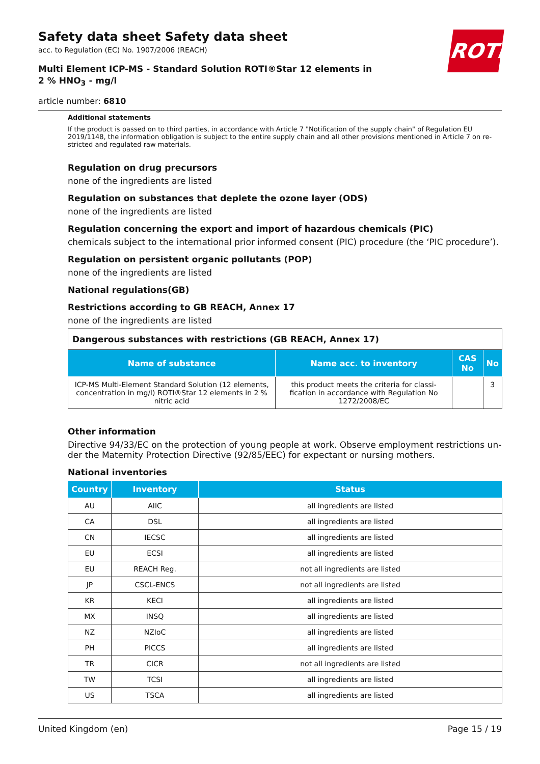ROTH
Safety data sheet Safety data sheet
acc. to Regulation (EC) No. 1907/2006 (REACH)
Multi Element ICP-MS - Standard Solution ROTI®Star 12 elements in 2 % HNO<sub>3</sub> - mg/l
article number: 6810
Additional statements
If the product is passed on to third parties, in accordance with Article 7 "Notification of the supply chain" of Regulation EU 2019/1148, the information obligation is subject to the entire supply chain and all other provisions mentioned in Article 7 on re-stricted and regulated raw materials.
Regulation on drug precursors
none of the ingredients are listed
Regulation on substances that deplete the ozone layer (ODS)
none of the ingredients are listed
Regulation concerning the export and import of hazardous chemicals (PIC)
chemicals subject to the international prior informed consent (PIC) procedure (the ‘PIC procedure’).
Regulation on persistent organic pollutants (POP)
none of the ingredients are listed
National regulations(GB)
Restrictions according to GB REACH, Annex 17
none of the ingredients are listed
| Dangerous substances with restrictions (GB REACH, Annex 17) | | | |
| Name of substance | Name acc. to inventory | CAS No | No |
| ICP-MS Multi-Element Standard Solution (12 elements, concentration in mg/l) ROTI®Star 12 elements in 2 % nitric acid | this product meets the criteria for classi-fication in accordance with Regulation No 1272/2008/EC | | 3 |
Other information
Directive 94/33/EC on the protection of young people at work. Observe employment restrictions un-der the Maternity Protection Directive (92/85/EEC) for expectant or nursing mothers.
National inventories
| Country | Inventory | Status |
| --- | --- | --- |
| AU | AIIC | all ingredients are listed |
| CA | DSL | all ingredients are listed |
| CN | IECSC | all ingredients are listed |
| EU | ECSI | all ingredients are listed |
| EU | REACH Reg. | not all ingredients are listed |
| JP | CSCL-ENCS | not all ingredients are listed |
| KR | KECI | all ingredients are listed |
| MX | INSQ | all ingredients are listed |
| NZ | NZIoC | all ingredients are listed |
| PH | PICCS | all ingredients are listed |
| TR | CICR | not all ingredients are listed |
| TW | TCSI | all ingredients are listed |
| US | TSCA | all ingredients are listed |
United Kingdom (en) Page 15 / 19